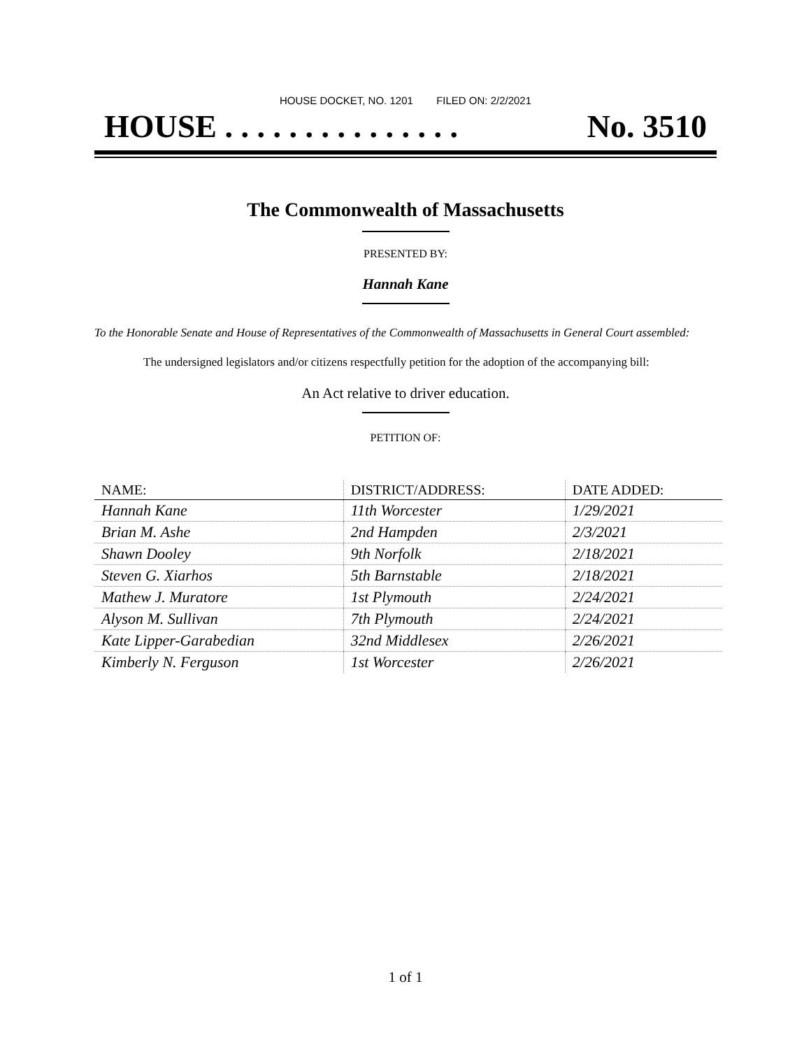HOUSE DOCKET, NO. 1201 FILED ON: 2/2/2021
HOUSE . . . . . . . . . . . . . . . No. 3510
The Commonwealth of Massachusetts
PRESENTED BY:
Hannah Kane
To the Honorable Senate and House of Representatives of the Commonwealth of Massachusetts in General Court assembled:
The undersigned legislators and/or citizens respectfully petition for the adoption of the accompanying bill:
An Act relative to driver education.
PETITION OF:
| NAME: | DISTRICT/ADDRESS: | DATE ADDED: |
| --- | --- | --- |
| Hannah Kane | 11th Worcester | 1/29/2021 |
| Brian M. Ashe | 2nd Hampden | 2/3/2021 |
| Shawn Dooley | 9th Norfolk | 2/18/2021 |
| Steven G. Xiarhos | 5th Barnstable | 2/18/2021 |
| Mathew J. Muratore | 1st Plymouth | 2/24/2021 |
| Alyson M. Sullivan | 7th Plymouth | 2/24/2021 |
| Kate Lipper-Garabedian | 32nd Middlesex | 2/26/2021 |
| Kimberly N. Ferguson | 1st Worcester | 2/26/2021 |
1 of 1